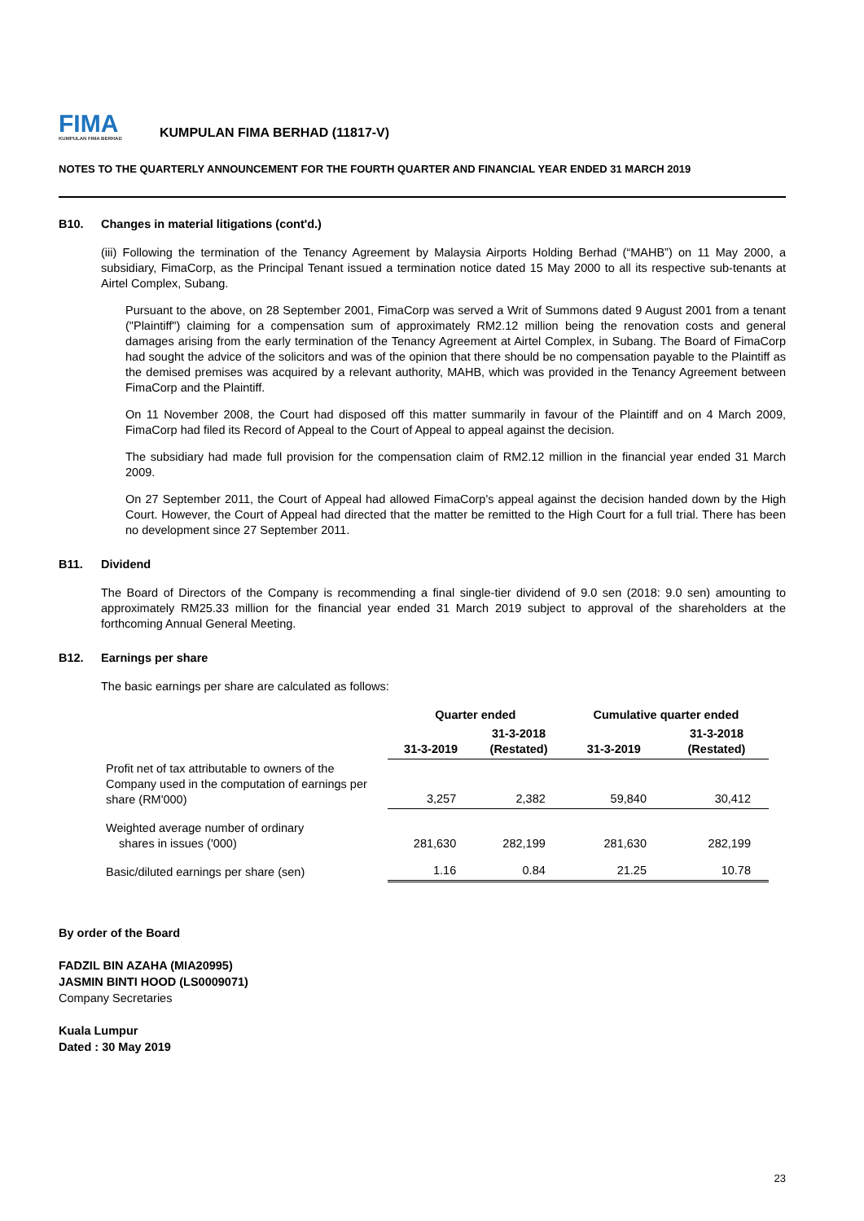FIMA
KUMPULAN FIMA BERHAD
KUMPULAN FIMA BERHAD (11817-V)
NOTES TO THE QUARTERLY ANNOUNCEMENT FOR THE FOURTH QUARTER AND FINANCIAL YEAR ENDED 31 MARCH 2019
B10. Changes in material litigations (cont'd.)
(iii) Following the termination of the Tenancy Agreement by Malaysia Airports Holding Berhad (“MAHB”) on 11 May 2000, a subsidiary, FimaCorp, as the Principal Tenant issued a termination notice dated 15 May 2000 to all its respective sub-tenants at Airtel Complex, Subang.
Pursuant to the above, on 28 September 2001, FimaCorp was served a Writ of Summons dated 9 August 2001 from a tenant ("Plaintiff") claiming for a compensation sum of approximately RM2.12 million being the renovation costs and general damages arising from the early termination of the Tenancy Agreement at Airtel Complex, in Subang. The Board of FimaCorp had sought the advice of the solicitors and was of the opinion that there should be no compensation payable to the Plaintiff as the demised premises was acquired by a relevant authority, MAHB, which was provided in the Tenancy Agreement between FimaCorp and the Plaintiff.
On 11 November 2008, the Court had disposed off this matter summarily in favour of the Plaintiff and on 4 March 2009, FimaCorp had filed its Record of Appeal to the Court of Appeal to appeal against the decision.
The subsidiary had made full provision for the compensation claim of RM2.12 million in the financial year ended 31 March 2009.
On 27 September 2011, the Court of Appeal had allowed FimaCorp's appeal against the decision handed down by the High Court. However, the Court of Appeal had directed that the matter be remitted to the High Court for a full trial. There has been no development since 27 September 2011.
B11. Dividend
The Board of Directors of the Company is recommending a final single-tier dividend of 9.0 sen (2018: 9.0 sen) amounting to approximately RM25.33 million for the financial year ended 31 March 2019 subject to approval of the shareholders at the forthcoming Annual General Meeting.
B12. Earnings per share
The basic earnings per share are calculated as follows:
| | Quarter ended | | Cumulative quarter ended | |
| --- | --- | --- | --- | --- |
| | 31-3-2019 | 31-3-2018 (Restated) | 31-3-2019 | 31-3-2018 (Restated) |
| Profit net of tax attributable to owners of the Company used in the computation of earnings per share (RM'000) | 3,257 | 2,382 | 59,840 | 30,412 |
| Weighted average number of ordinary shares in issues ('000) | 281,630 | 282,199 | 281,630 | 282,199 |
| Basic/diluted earnings per share (sen) | 1.16 | 0.84 | 21.25 | 10.78 |
By order of the Board
FADZIL BIN AZAHA (MIA20995)
JASMIN BINTI HOOD (LS0009071)
Company Secretaries
Kuala Lumpur
Dated : 30 May 2019
23